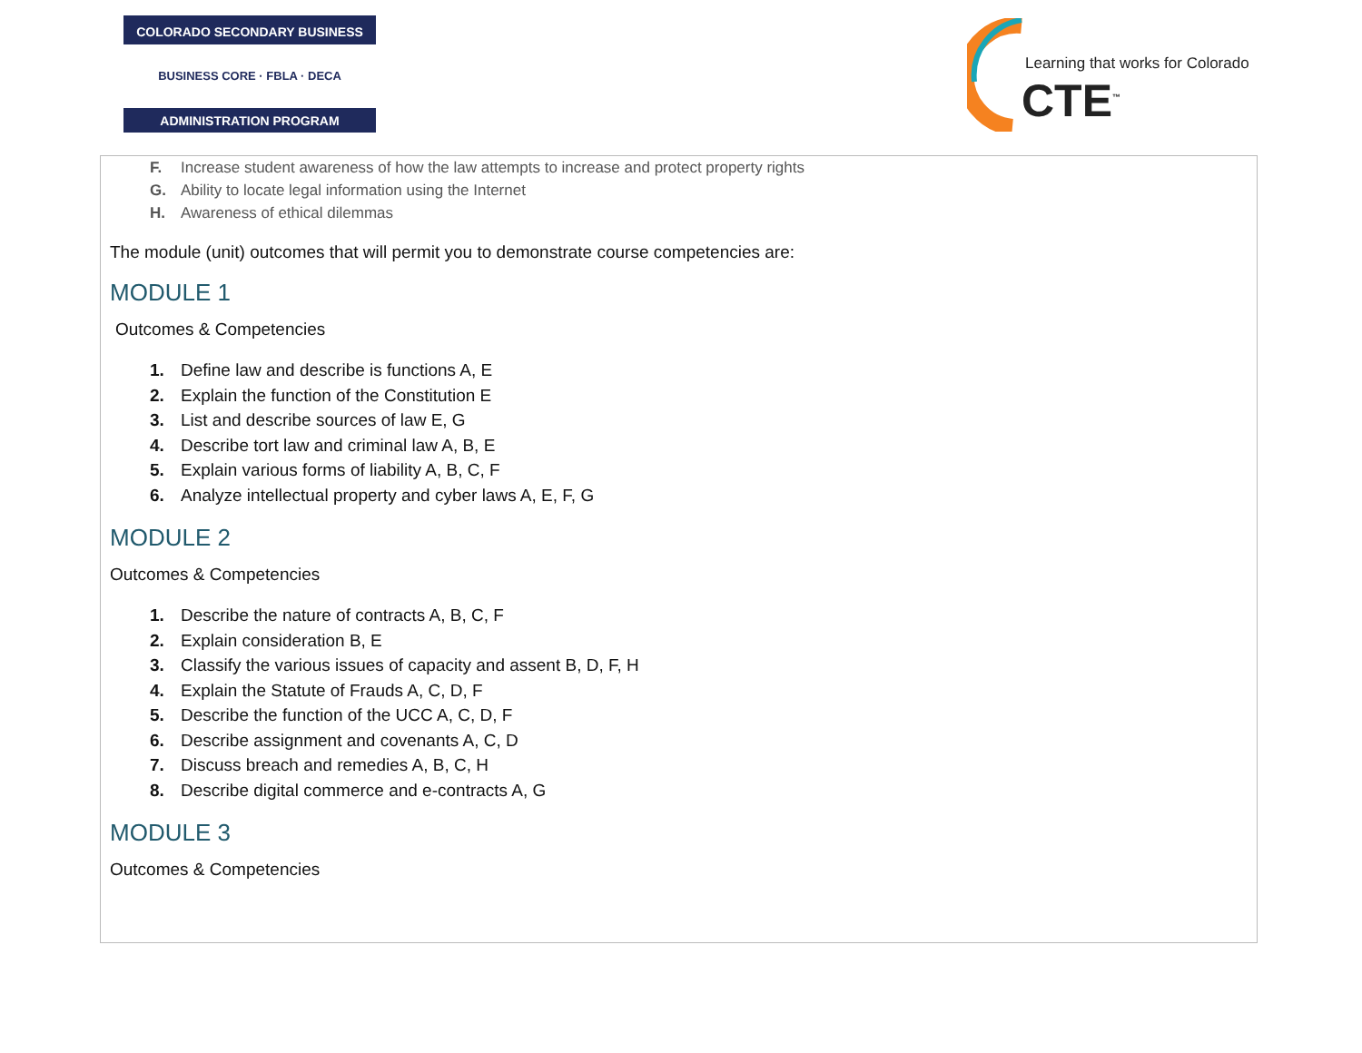COLORADO SECONDARY BUSINESS
BUSINESS CORE · FBLA · DECA
ADMINISTRATION PROGRAM
Learning that works for Colorado
CTE<sup>™</sup>
F. Increase student awareness of how the law attempts to increase and protect property rights
G. Ability to locate legal information using the Internet
H. Awareness of ethical dilemmas
The module (unit) outcomes that will permit you to demonstrate course competencies are:
MODULE 1
Outcomes & Competencies
1. Define law and describe is functions A, E
2. Explain the function of the Constitution E
3. List and describe sources of law E, G
4. Describe tort law and criminal law A, B, E
5. Explain various forms of liability A, B, C, F
6. Analyze intellectual property and cyber laws A, E, F, G
MODULE 2
Outcomes & Competencies
1. Describe the nature of contracts A, B, C, F
2. Explain consideration B, E
3. Classify the various issues of capacity and assent B, D, F, H
4. Explain the Statute of Frauds A, C, D, F
5. Describe the function of the UCC A, C, D, F
6. Describe assignment and covenants A, C, D
7. Discuss breach and remedies A, B, C, H
8. Describe digital commerce and e-contracts A, G
MODULE 3
Outcomes & Competencies